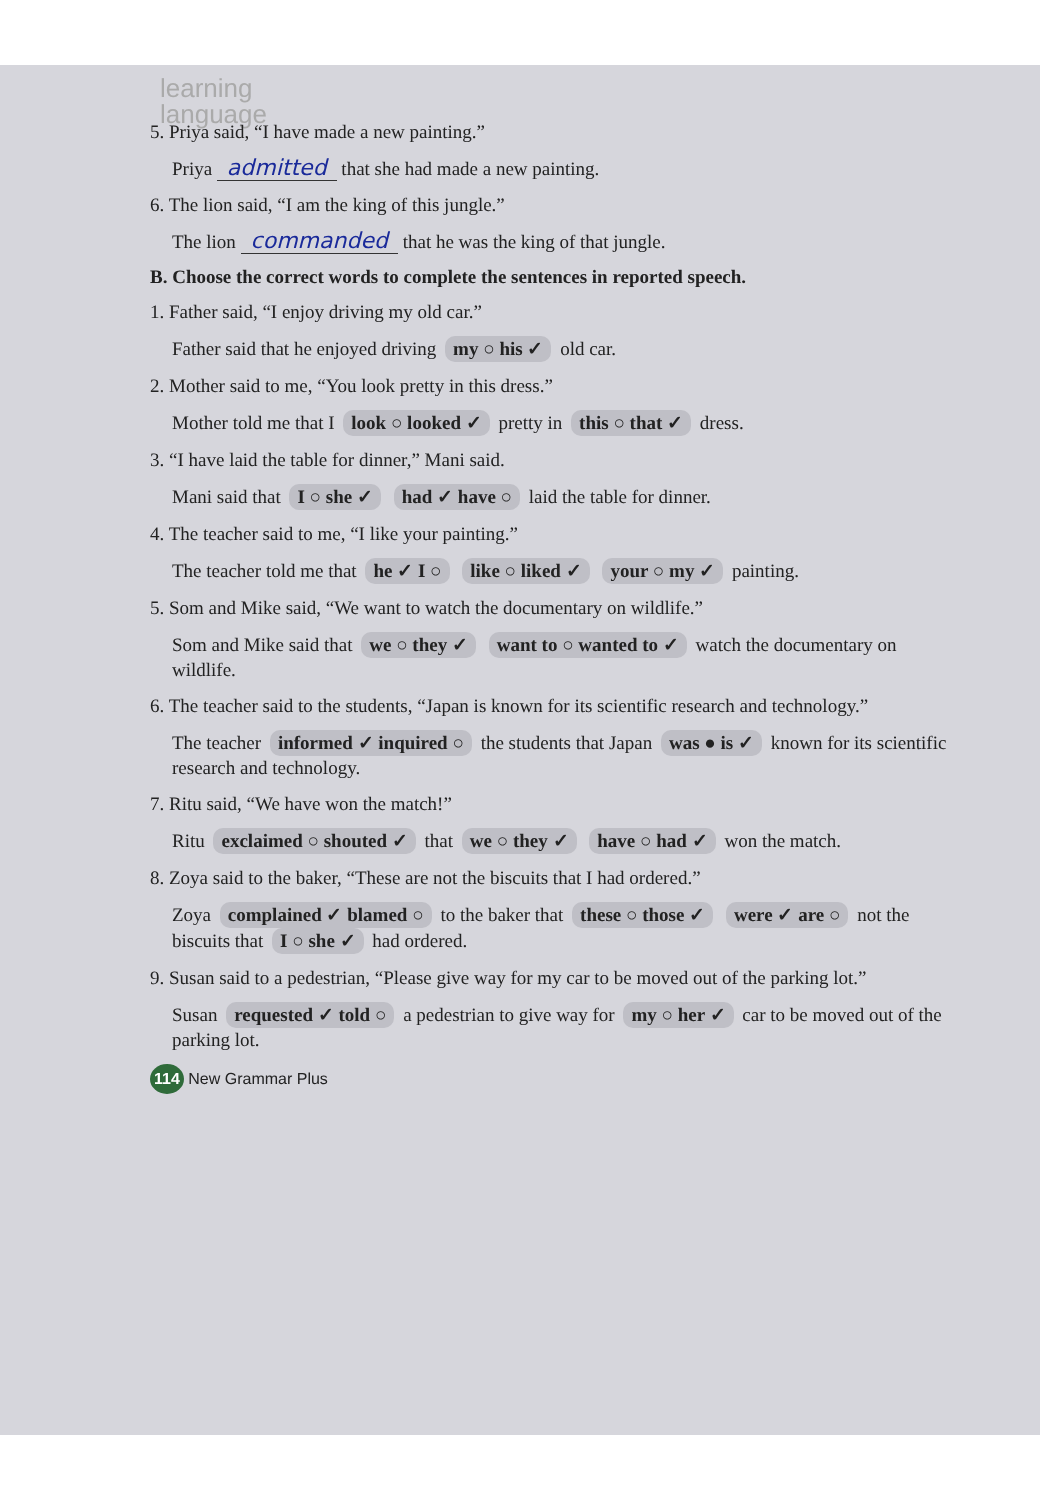learning
language
5. Priya said, “I have made a new painting.”
Priya admitted that she had made a new painting.
6. The lion said, “I am the king of this jungle.”
The lion commanded that he was the king of that jungle.
B. Choose the correct words to complete the sentences in reported speech.
1. Father said, “I enjoy driving my old car.”
Father said that he enjoyed driving my ○ his ✓ old car.
2. Mother said to me, “You look pretty in this dress.”
Mother told me that I look ○ looked ✓ pretty in this ○ that ✓ dress.
3. “I have laid the table for dinner,” Mani said.
Mani said that I ○ she ✓ had ✓ have ○ laid the table for dinner.
4. The teacher said to me, “I like your painting.”
The teacher told me that he ✓ I ○ like ○ liked ✓ your ○ my ✓ painting.
5. Som and Mike said, “We want to watch the documentary on wildlife.”
Som and Mike said that we ○ they ✓ want to ○ wanted to ✓ watch the documentary on wildlife.
6. The teacher said to the students, “Japan is known for its scientific research and technology.”
The teacher informed ✓ inquired ○ the students that Japan was ● is ✓ known for its scientific research and technology.
7. Ritu said, “We have won the match!”
Ritu exclaimed ○ shouted ✓ that we ○ they ✓ have ○ had ✓ won the match.
8. Zoya said to the baker, “These are not the biscuits that I had ordered.”
Zoya complained ✓ blamed ○ to the baker that these ○ those ✓ were ✓ are ○ not the biscuits that I ○ she ✓ had ordered.
9. Susan said to a pedestrian, “Please give way for my car to be moved out of the parking lot.”
Susan requested ✓ told ○ a pedestrian to give way for my ○ her ✓ car to be moved out of the parking lot.
114 New Grammar Plus